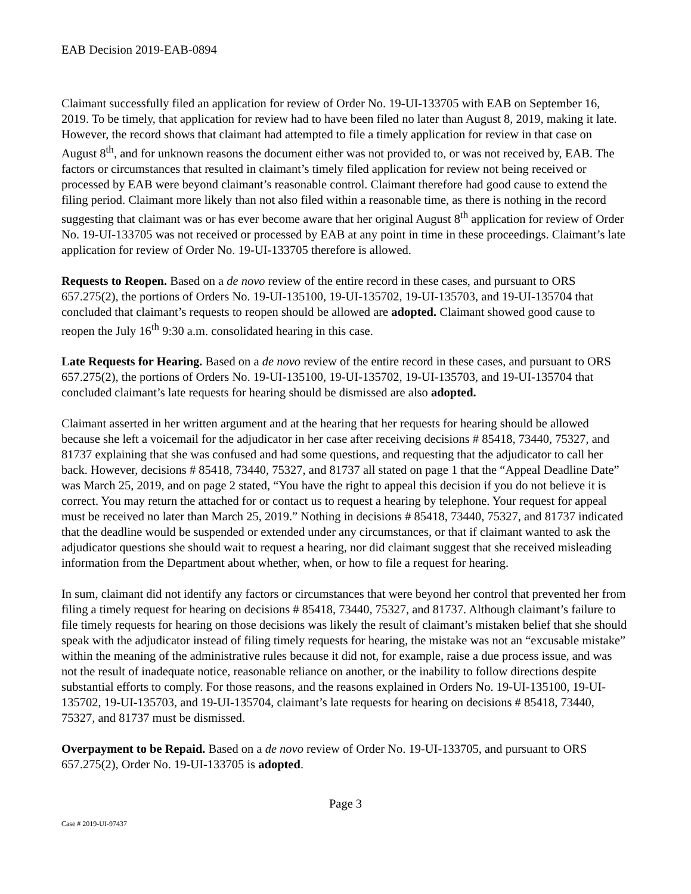EAB Decision 2019-EAB-0894
Claimant successfully filed an application for review of Order No. 19-UI-133705 with EAB on September 16, 2019. To be timely, that application for review had to have been filed no later than August 8, 2019, making it late. However, the record shows that claimant had attempted to file a timely application for review in that case on August 8<sup>th</sup>, and for unknown reasons the document either was not provided to, or was not received by, EAB. The factors or circumstances that resulted in claimant’s timely filed application for review not being received or processed by EAB were beyond claimant’s reasonable control. Claimant therefore had good cause to extend the filing period. Claimant more likely than not also filed within a reasonable time, as there is nothing in the record suggesting that claimant was or has ever become aware that her original August 8<sup>th</sup> application for review of Order No. 19-UI-133705 was not received or processed by EAB at any point in time in these proceedings. Claimant’s late application for review of Order No. 19-UI-133705 therefore is allowed.
Requests to Reopen. Based on a de novo review of the entire record in these cases, and pursuant to ORS 657.275(2), the portions of Orders No. 19-UI-135100, 19-UI-135702, 19-UI-135703, and 19-UI-135704 that concluded that claimant’s requests to reopen should be allowed are adopted. Claimant showed good cause to reopen the July 16<sup>th</sup> 9:30 a.m. consolidated hearing in this case.
Late Requests for Hearing. Based on a de novo review of the entire record in these cases, and pursuant to ORS 657.275(2), the portions of Orders No. 19-UI-135100, 19-UI-135702, 19-UI-135703, and 19-UI-135704 that concluded claimant’s late requests for hearing should be dismissed are also adopted.
Claimant asserted in her written argument and at the hearing that her requests for hearing should be allowed because she left a voicemail for the adjudicator in her case after receiving decisions # 85418, 73440, 75327, and 81737 explaining that she was confused and had some questions, and requesting that the adjudicator to call her back. However, decisions # 85418, 73440, 75327, and 81737 all stated on page 1 that the “Appeal Deadline Date” was March 25, 2019, and on page 2 stated, “You have the right to appeal this decision if you do not believe it is correct. You may return the attached for or contact us to request a hearing by telephone. Your request for appeal must be received no later than March 25, 2019.” Nothing in decisions # 85418, 73440, 75327, and 81737 indicated that the deadline would be suspended or extended under any circumstances, or that if claimant wanted to ask the adjudicator questions she should wait to request a hearing, nor did claimant suggest that she received misleading information from the Department about whether, when, or how to file a request for hearing.
In sum, claimant did not identify any factors or circumstances that were beyond her control that prevented her from filing a timely request for hearing on decisions # 85418, 73440, 75327, and 81737. Although claimant’s failure to file timely requests for hearing on those decisions was likely the result of claimant’s mistaken belief that she should speak with the adjudicator instead of filing timely requests for hearing, the mistake was not an “excusable mistake” within the meaning of the administrative rules because it did not, for example, raise a due process issue, and was not the result of inadequate notice, reasonable reliance on another, or the inability to follow directions despite substantial efforts to comply. For those reasons, and the reasons explained in Orders No. 19-UI-135100, 19-UI-135702, 19-UI-135703, and 19-UI-135704, claimant’s late requests for hearing on decisions # 85418, 73440, 75327, and 81737 must be dismissed.
Overpayment to be Repaid. Based on a de novo review of Order No. 19-UI-133705, and pursuant to ORS 657.275(2), Order No. 19-UI-133705 is adopted.
Page 3
Case # 2019-UI-97437